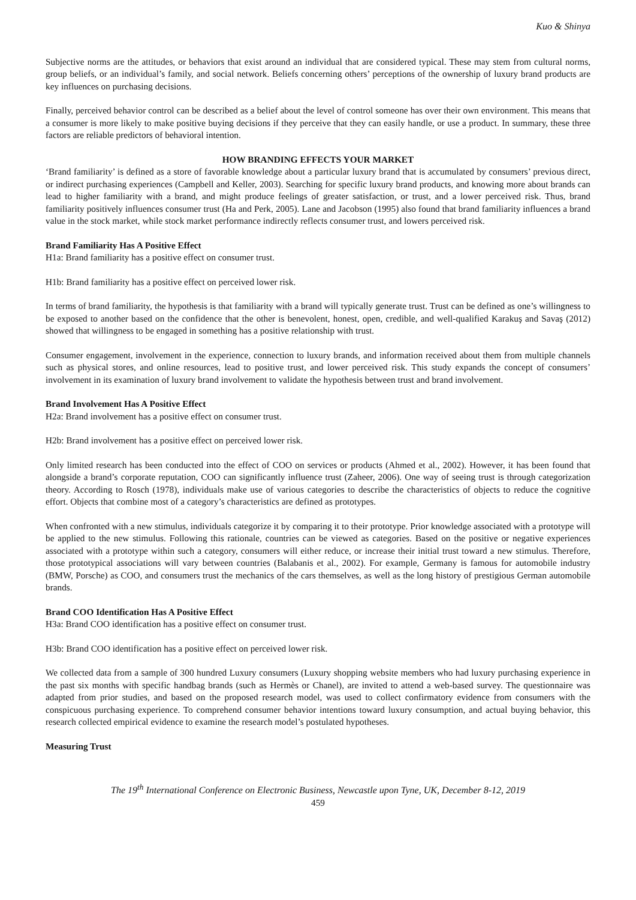Kuo & Shinya
Subjective norms are the attitudes, or behaviors that exist around an individual that are considered typical. These may stem from cultural norms, group beliefs, or an individual’s family, and social network. Beliefs concerning others’ perceptions of the ownership of luxury brand products are key influences on purchasing decisions.
Finally, perceived behavior control can be described as a belief about the level of control someone has over their own environment. This means that a consumer is more likely to make positive buying decisions if they perceive that they can easily handle, or use a product. In summary, these three factors are reliable predictors of behavioral intention.
HOW BRANDING EFFECTS YOUR MARKET
‘Brand familiarity’ is defined as a store of favorable knowledge about a particular luxury brand that is accumulated by consumers’ previous direct, or indirect purchasing experiences (Campbell and Keller, 2003). Searching for specific luxury brand products, and knowing more about brands can lead to higher familiarity with a brand, and might produce feelings of greater satisfaction, or trust, and a lower perceived risk. Thus, brand familiarity positively influences consumer trust (Ha and Perk, 2005). Lane and Jacobson (1995) also found that brand familiarity influences a brand value in the stock market, while stock market performance indirectly reflects consumer trust, and lowers perceived risk.
Brand Familiarity Has A Positive Effect
H1a: Brand familiarity has a positive effect on consumer trust.
H1b: Brand familiarity has a positive effect on perceived lower risk.
In terms of brand familiarity, the hypothesis is that familiarity with a brand will typically generate trust. Trust can be defined as one’s willingness to be exposed to another based on the confidence that the other is benevolent, honest, open, credible, and well-qualified Karakuş and Savaş (2012) showed that willingness to be engaged in something has a positive relationship with trust.
Consumer engagement, involvement in the experience, connection to luxury brands, and information received about them from multiple channels such as physical stores, and online resources, lead to positive trust, and lower perceived risk. This study expands the concept of consumers’ involvement in its examination of luxury brand involvement to validate the hypothesis between trust and brand involvement.
Brand Involvement Has A Positive Effect
H2a: Brand involvement has a positive effect on consumer trust.
H2b: Brand involvement has a positive effect on perceived lower risk.
Only limited research has been conducted into the effect of COO on services or products (Ahmed et al., 2002). However, it has been found that alongside a brand’s corporate reputation, COO can significantly influence trust (Zaheer, 2006). One way of seeing trust is through categorization theory. According to Rosch (1978), individuals make use of various categories to describe the characteristics of objects to reduce the cognitive effort. Objects that combine most of a category’s characteristics are defined as prototypes.
When confronted with a new stimulus, individuals categorize it by comparing it to their prototype. Prior knowledge associated with a prototype will be applied to the new stimulus. Following this rationale, countries can be viewed as categories. Based on the positive or negative experiences associated with a prototype within such a category, consumers will either reduce, or increase their initial trust toward a new stimulus. Therefore, those prototypical associations will vary between countries (Balabanis et al., 2002). For example, Germany is famous for automobile industry (BMW, Porsche) as COO, and consumers trust the mechanics of the cars themselves, as well as the long history of prestigious German automobile brands.
Brand COO Identification Has A Positive Effect
H3a: Brand COO identification has a positive effect on consumer trust.
H3b: Brand COO identification has a positive effect on perceived lower risk.
We collected data from a sample of 300 hundred Luxury consumers (Luxury shopping website members who had luxury purchasing experience in the past six months with specific handbag brands (such as Hermès or Chanel), are invited to attend a web-based survey. The questionnaire was adapted from prior studies, and based on the proposed research model, was used to collect confirmatory evidence from consumers with the conspicuous purchasing experience. To comprehend consumer behavior intentions toward luxury consumption, and actual buying behavior, this research collected empirical evidence to examine the research model’s postulated hypotheses.
Measuring Trust
The 19<sup>th</sup> International Conference on Electronic Business, Newcastle upon Tyne, UK, December 8-12, 2019
459